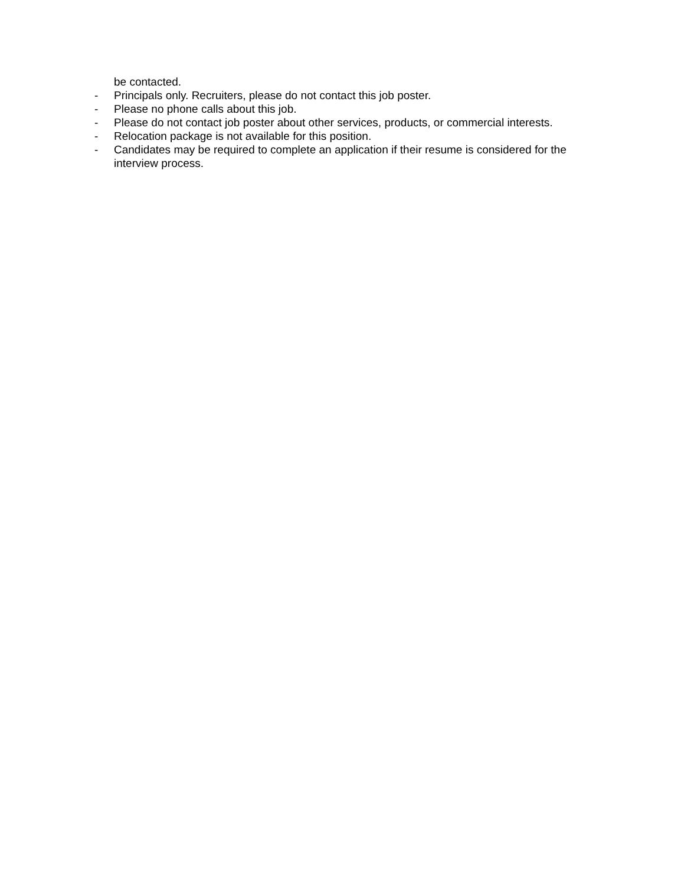be contacted.
- Principals only. Recruiters, please do not contact this job poster.
- Please no phone calls about this job.
- Please do not contact job poster about other services, products, or commercial interests.
- Relocation package is not available for this position.
- Candidates may be required to complete an application if their resume is considered for the interview process.